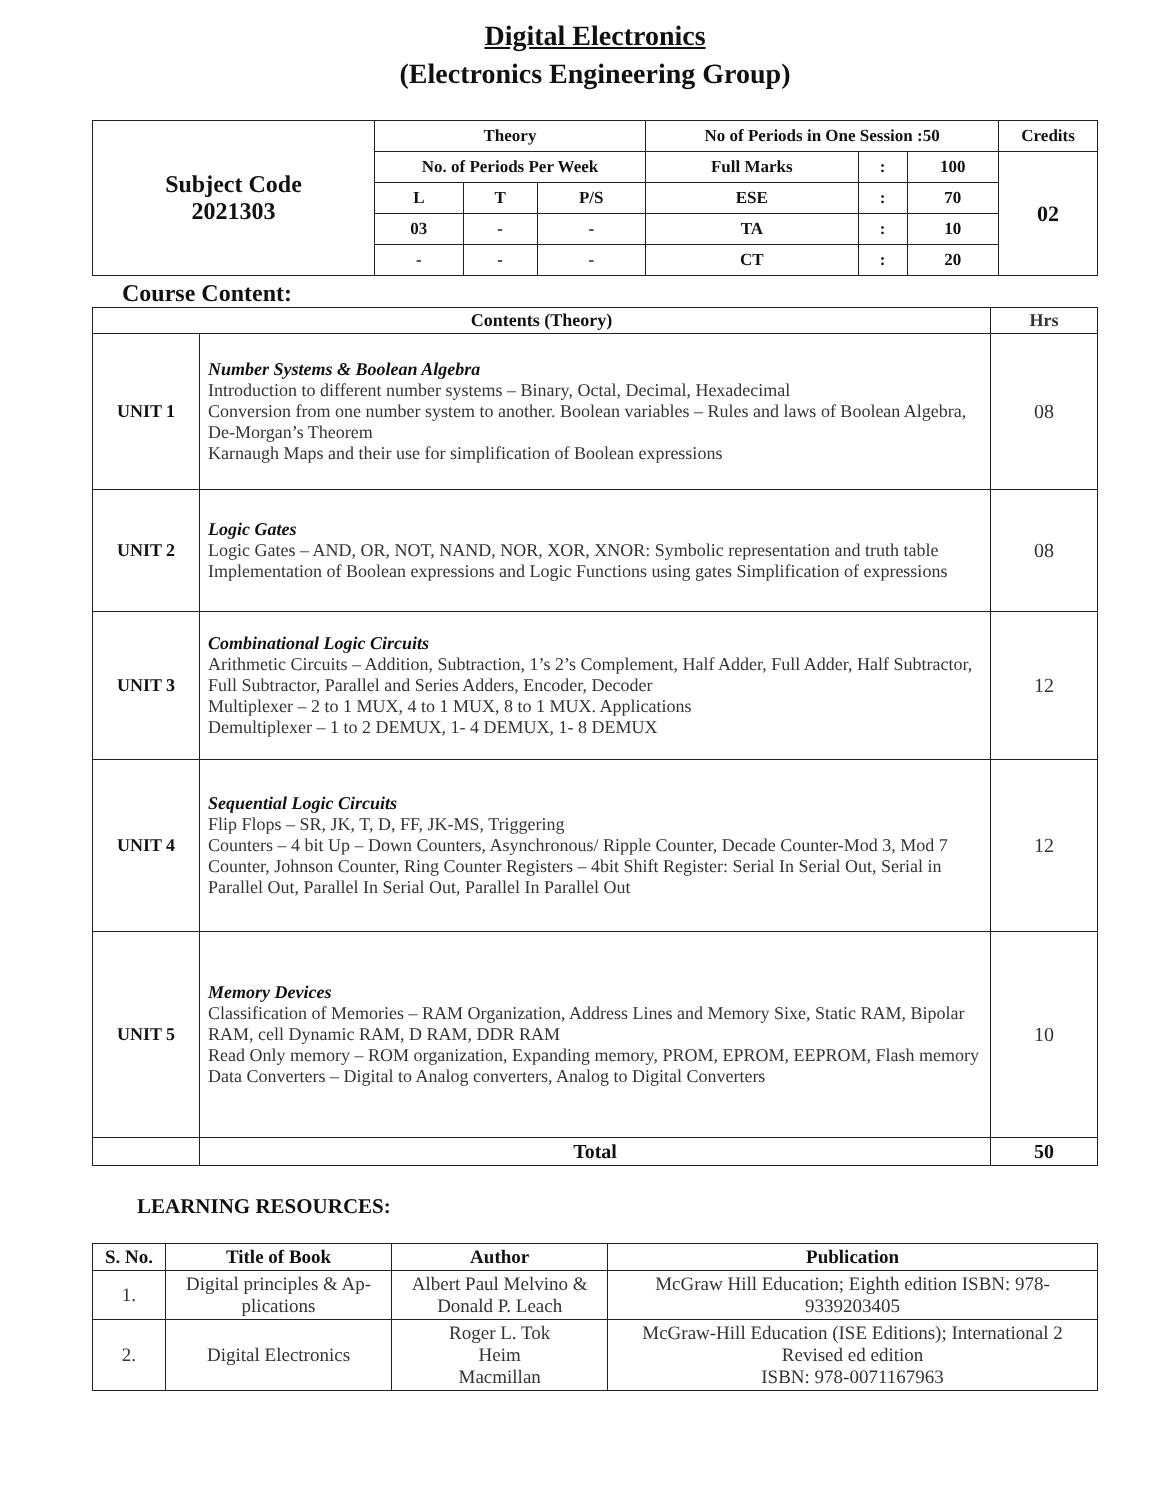Digital Electronics
(Electronics Engineering Group)
| Subject Code 2021303 | Theory | | | No of Periods in One Session :50 | | | Credits |
| | No. of Periods Per Week | | | Full Marks | : | 100 | 02 |
| | L | T | P/S | ESE | : | 70 | |
| | 03 | - | - | TA | : | 10 | |
| | - | - | - | CT | : | 20 | |
Course Content:
| Contents (Theory) | | Hrs |
| UNIT 1 | Number Systems & Boolean Algebra Introduction to different number systems – Binary, Octal, Decimal, Hexadecimal Conversion from one number system to another. Boolean variables – Rules and laws of Boolean Algebra, De-Morgan’s Theorem Karnaugh Maps and their use for simplification of Boolean expressions | 08 |
| UNIT 2 | Logic Gates Logic Gates – AND, OR, NOT, NAND, NOR, XOR, XNOR: Symbolic representation and truth table Implementation of Boolean expressions and Logic Functions using gates Simplification of expressions | 08 |
| UNIT 3 | Combinational Logic Circuits Arithmetic Circuits – Addition, Subtraction, 1’s 2’s Complement, Half Adder, Full Adder, Half Subtractor, Full Subtractor, Parallel and Series Adders, Encoder, Decoder Multiplexer – 2 to 1 MUX, 4 to 1 MUX, 8 to 1 MUX. Applications Demultiplexer – 1 to 2 DEMUX, 1- 4 DEMUX, 1- 8 DEMUX | 12 |
| UNIT 4 | Sequential Logic Circuits Flip Flops – SR, JK, T, D, FF, JK-MS, Triggering Counters – 4 bit Up – Down Counters, Asynchronous/ Ripple Counter, Decade Counter-Mod 3, Mod 7 Counter, Johnson Counter, Ring Counter Registers – 4bit Shift Register: Serial In Serial Out, Serial in Parallel Out, Parallel In Serial Out, Parallel In Parallel Out | 12 |
| UNIT 5 | Memory Devices Classification of Memories – RAM Organization, Address Lines and Memory Sixe, Static RAM, Bipolar RAM, cell Dynamic RAM, D RAM, DDR RAM Read Only memory – ROM organization, Expanding memory, PROM, EPROM, EEPROM, Flash memory Data Converters – Digital to Analog converters, Analog to Digital Converters | 10 |
| | Total | 50 |
LEARNING RESOURCES:
| S. No. | Title of Book | Author | Publication |
| --- | --- | --- | --- |
| 1. | Digital principles & Ap- plications | Albert Paul Melvino & Donald P. Leach | McGraw Hill Education; Eighth edition ISBN: 978- 9339203405 |
| 2. | Digital Electronics | Roger L. Tok Heim Macmillan | McGraw-Hill Education (ISE Editions); International 2 Revised ed edition ISBN: 978-0071167963 |